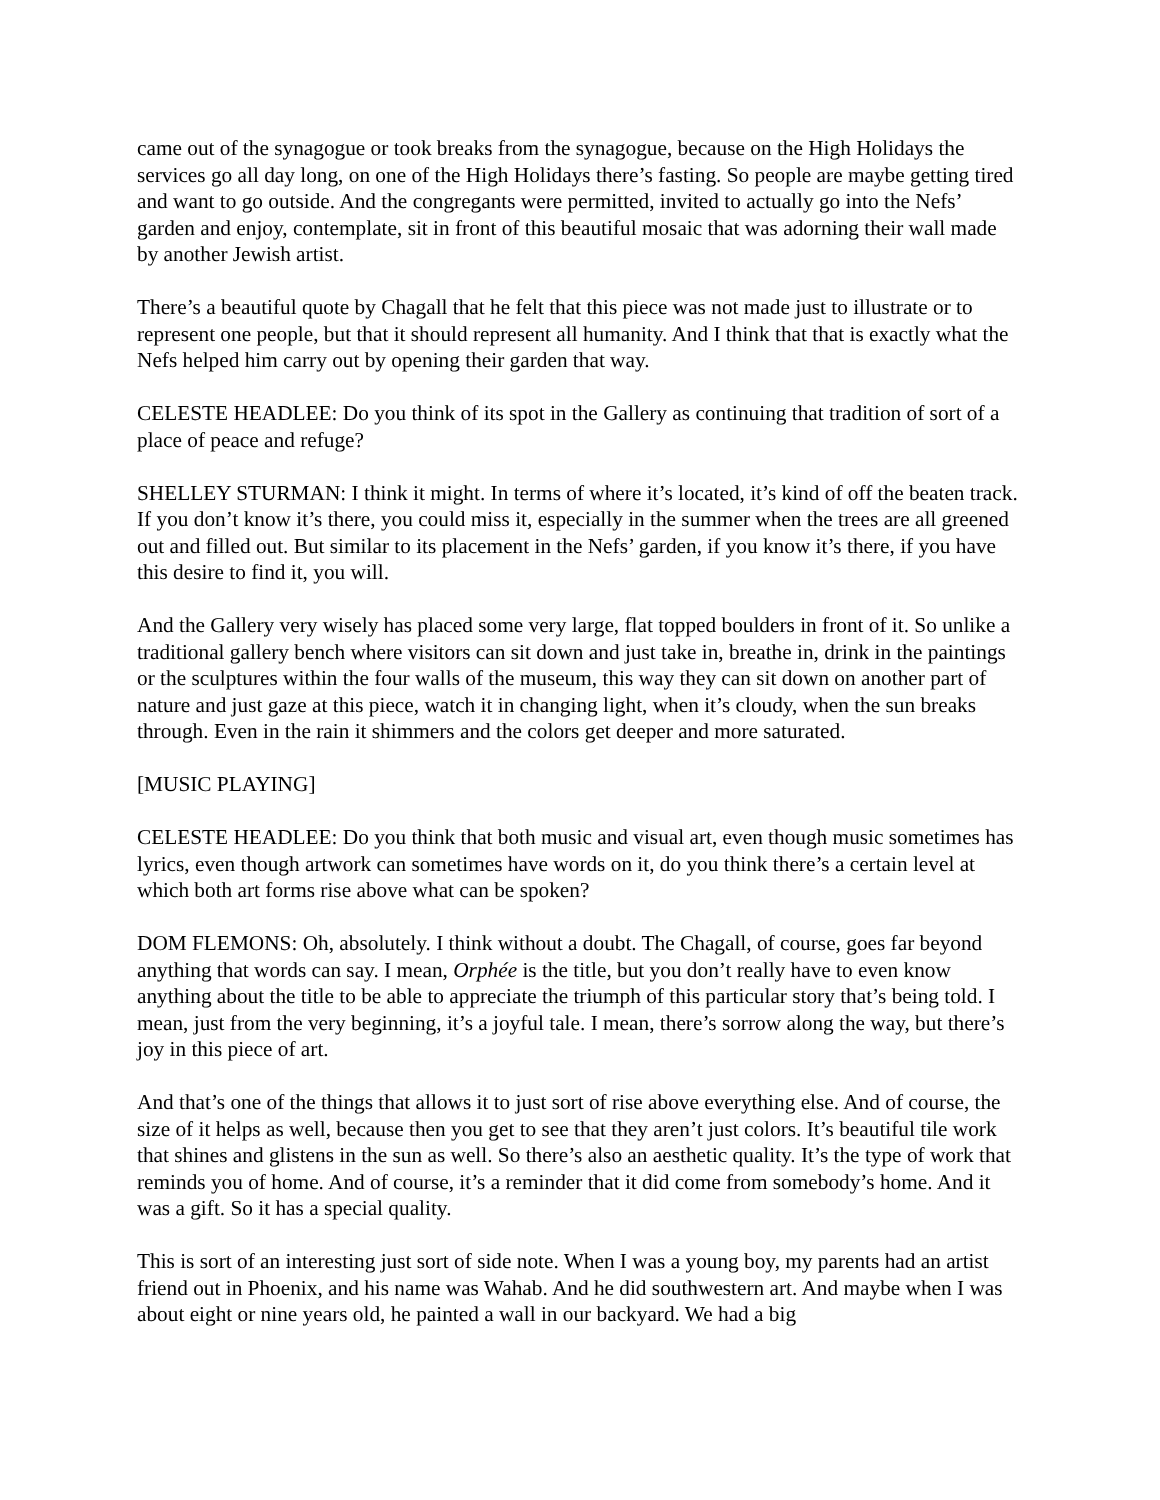came out of the synagogue or took breaks from the synagogue, because on the High Holidays the services go all day long, on one of the High Holidays there’s fasting. So people are maybe getting tired and want to go outside. And the congregants were permitted, invited to actually go into the Nefs’ garden and enjoy, contemplate, sit in front of this beautiful mosaic that was adorning their wall made by another Jewish artist.
There’s a beautiful quote by Chagall that he felt that this piece was not made just to illustrate or to represent one people, but that it should represent all humanity. And I think that that is exactly what the Nefs helped him carry out by opening their garden that way.
CELESTE HEADLEE: Do you think of its spot in the Gallery as continuing that tradition of sort of a place of peace and refuge?
SHELLEY STURMAN: I think it might. In terms of where it’s located, it’s kind of off the beaten track. If you don’t know it’s there, you could miss it, especially in the summer when the trees are all greened out and filled out. But similar to its placement in the Nefs’ garden, if you know it’s there, if you have this desire to find it, you will.
And the Gallery very wisely has placed some very large, flat topped boulders in front of it. So unlike a traditional gallery bench where visitors can sit down and just take in, breathe in, drink in the paintings or the sculptures within the four walls of the museum, this way they can sit down on another part of nature and just gaze at this piece, watch it in changing light, when it’s cloudy, when the sun breaks through. Even in the rain it shimmers and the colors get deeper and more saturated.
[MUSIC PLAYING]
CELESTE HEADLEE: Do you think that both music and visual art, even though music sometimes has lyrics, even though artwork can sometimes have words on it, do you think there’s a certain level at which both art forms rise above what can be spoken?
DOM FLEMONS: Oh, absolutely. I think without a doubt. The Chagall, of course, goes far beyond anything that words can say. I mean, Orphée is the title, but you don’t really have to even know anything about the title to be able to appreciate the triumph of this particular story that’s being told. I mean, just from the very beginning, it’s a joyful tale. I mean, there’s sorrow along the way, but there’s joy in this piece of art.
And that’s one of the things that allows it to just sort of rise above everything else. And of course, the size of it helps as well, because then you get to see that they aren’t just colors. It’s beautiful tile work that shines and glistens in the sun as well. So there’s also an aesthetic quality. It’s the type of work that reminds you of home. And of course, it’s a reminder that it did come from somebody’s home. And it was a gift. So it has a special quality.
This is sort of an interesting just sort of side note. When I was a young boy, my parents had an artist friend out in Phoenix, and his name was Wahab. And he did southwestern art. And maybe when I was about eight or nine years old, he painted a wall in our backyard. We had a big